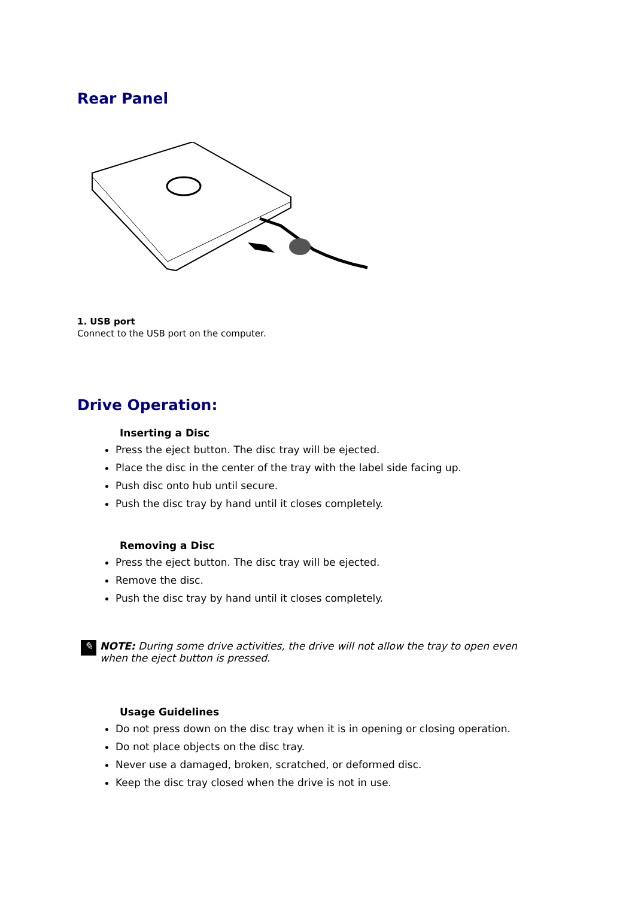Rear Panel
1. USB port
Connect to the USB port on the computer.
Drive Operation:
Inserting a Disc
Press the eject button. The disc tray will be ejected.
Place the disc in the center of the tray with the label side facing up.
Push disc onto hub until secure.
Push the disc tray by hand until it closes completely.
Removing a Disc
Press the eject button. The disc tray will be ejected.
Remove the disc.
Push the disc tray by hand until it closes completely.
✎ NOTE: During some drive activities, the drive will not allow the tray to open even when the eject button is pressed.
Usage Guidelines
Do not press down on the disc tray when it is in opening or closing operation.
Do not place objects on the disc tray.
Never use a damaged, broken, scratched, or deformed disc.
Keep the disc tray closed when the drive is not in use.